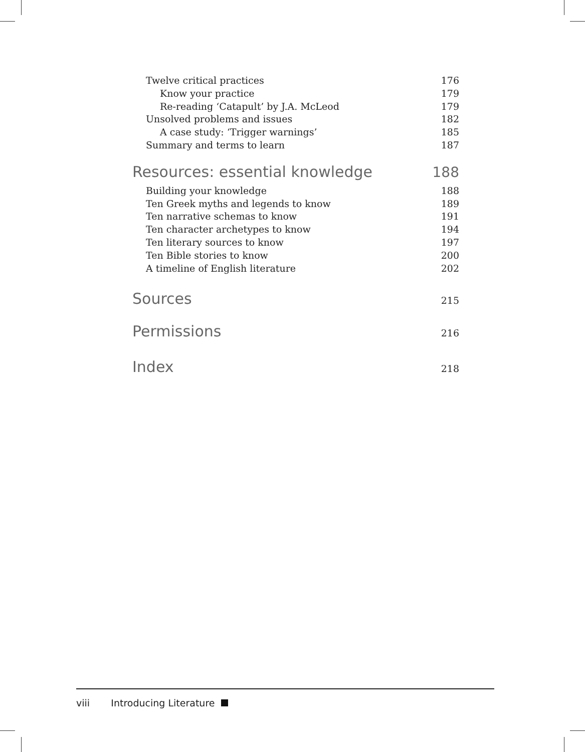Twelve critical practices 176
Know your practice 179
Re-reading ‘Catapult’ by J.A. McLeod 179
Unsolved problems and issues 182
A case study: ‘Trigger warnings’ 185
Summary and terms to learn 187
Resources: essential knowledge 188
Building your knowledge 188
Ten Greek myths and legends to know 189
Ten narrative schemas to know 191
Ten character archetypes to know 194
Ten literary sources to know 197
Ten Bible stories to know 200
A timeline of English literature 202
Sources 215
Permissions 216
Index 218
viii Introducing Literature